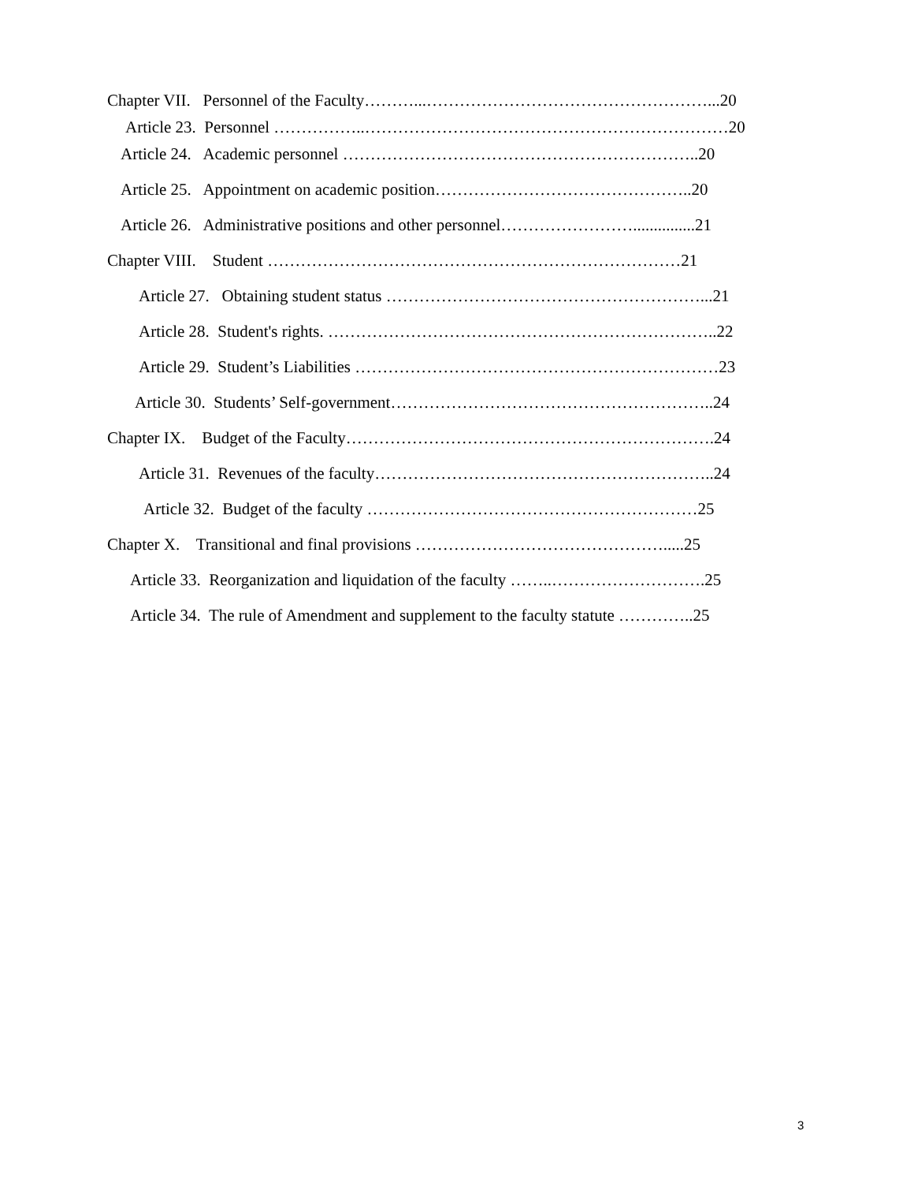Chapter VII. Personnel of the Faculty………...……………………………………………...20
Article 23. Personnel ……………..…………………………………………………………20
Article 24. Academic personnel ………………………………………………………..20
Article 25. Appointment on academic position………………………………………..20
Article 26. Administrative positions and other personnel……………………...............21
Chapter VIII. Student …………………………………………………………………21
Article 27. Obtaining student status …………………………………………………...21
Article 28. Student's rights. ……………………………………………………………..22
Article 29. Student’s Liabilities …………………………………………………………23
Article 30. Students’ Self-government…………………………………………………..24
Chapter IX. Budget of the Faculty………………………………………………………….24
Article 31. Revenues of the faculty……………………………………………………..24
Article 32. Budget of the faculty ……………………………………………………25
Chapter X. Transitional and final provisions ……………………………………….....25
Article 33. Reorganization and liquidation of the faculty ……..……………………….25
Article 34. The rule of Amendment and supplement to the faculty statute …………..25
3